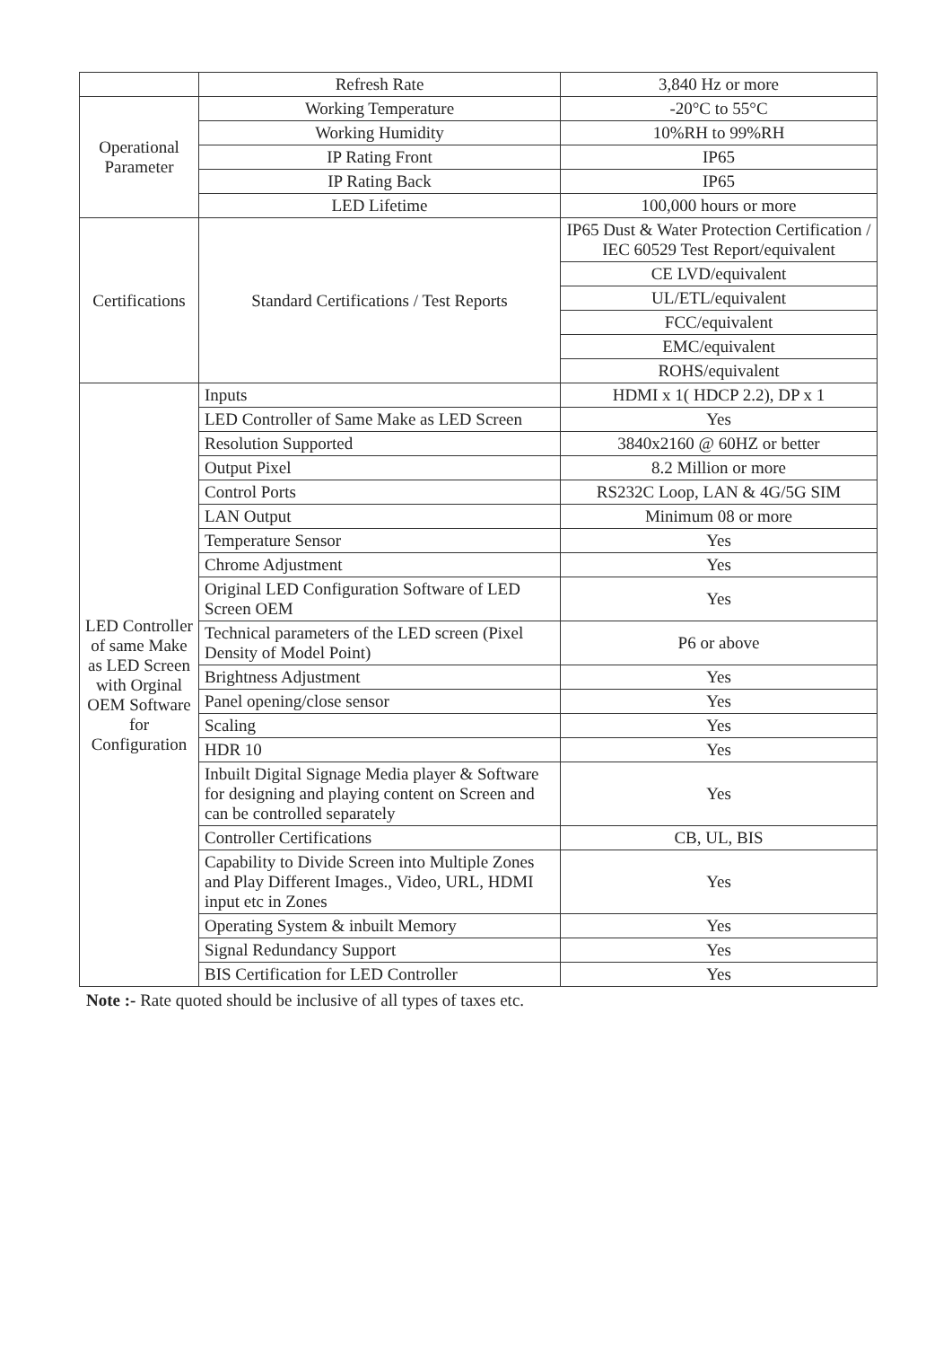| | Refresh Rate | 3,840 Hz or more |
| Operational Parameter | Working Temperature | -20°C to 55°C |
| | Working Humidity | 10%RH to 99%RH |
| | IP Rating Front | IP65 |
| | IP Rating Back | IP65 |
| | LED Lifetime | 100,000 hours or more |
| Certifications | Standard Certifications / Test Reports | IP65 Dust & Water Protection Certification / IEC 60529 Test Report/equivalent |
| | | CE LVD/equivalent |
| | | UL/ETL/equivalent |
| | | FCC/equivalent |
| | | EMC/equivalent |
| | | ROHS/equivalent |
| LED Controller of same Make as LED Screen with Orginal OEM Software for Configuration | Inputs | HDMI x 1( HDCP 2.2), DP x 1 |
| | LED Controller of Same Make as LED Screen | Yes |
| | Resolution Supported | 3840x2160 @ 60HZ or better |
| | Output Pixel | 8.2 Million or more |
| | Control Ports | RS232C Loop, LAN & 4G/5G SIM |
| | LAN Output | Minimum 08 or more |
| | Temperature Sensor | Yes |
| | Chrome Adjustment | Yes |
| | Original LED Configuration Software of LED Screen OEM | Yes |
| | Technical parameters of the LED screen (Pixel Density of Model Point) | P6 or above |
| | Brightness Adjustment | Yes |
| | Panel opening/close sensor | Yes |
| | Scaling | Yes |
| | HDR 10 | Yes |
| | Inbuilt Digital Signage Media player & Software for designing and playing content on Screen and can be controlled separately | Yes |
| | Controller Certifications | CB, UL, BIS |
| | Capability to Divide Screen into Multiple Zones and Play Different Images., Video, URL, HDMI input etc in Zones | Yes |
| | Operating System & inbuilt Memory | Yes |
| | Signal Redundancy Support | Yes |
| | BIS Certification for LED Controller | Yes |
Note :- Rate quoted should be inclusive of all types of taxes etc.